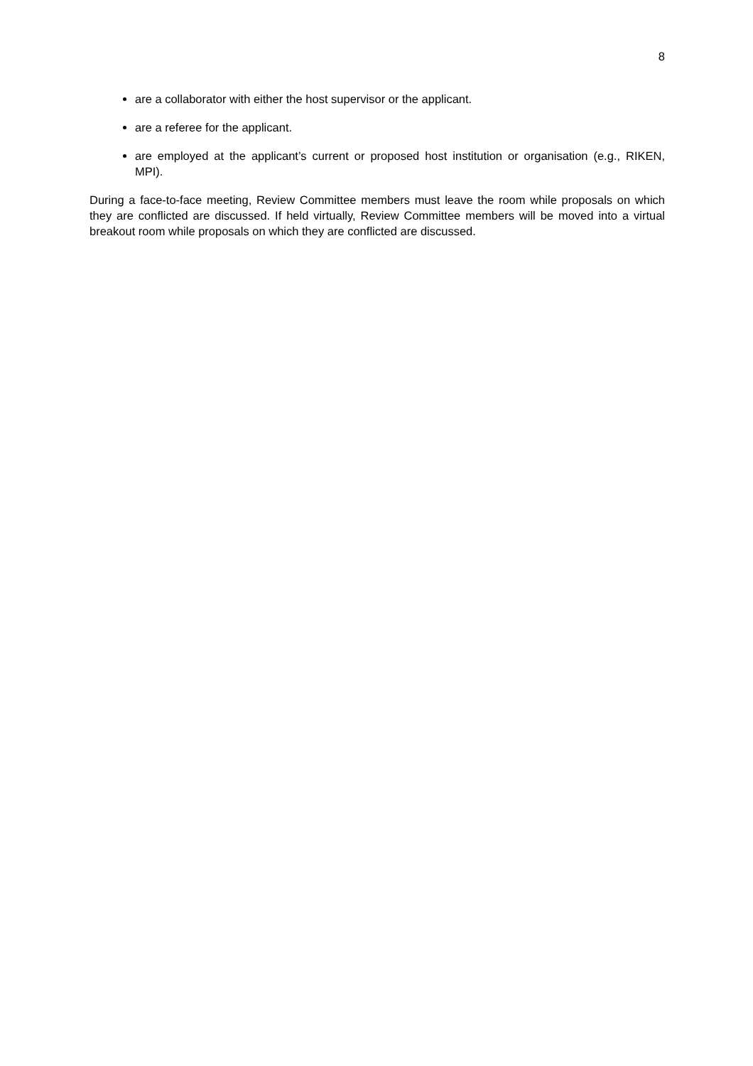8
are a collaborator with either the host supervisor or the applicant.
are a referee for the applicant.
are employed at the applicant’s current or proposed host institution or organisation (e.g., RIKEN, MPI).
During a face-to-face meeting, Review Committee members must leave the room while proposals on which they are conflicted are discussed. If held virtually, Review Committee members will be moved into a virtual breakout room while proposals on which they are conflicted are discussed.